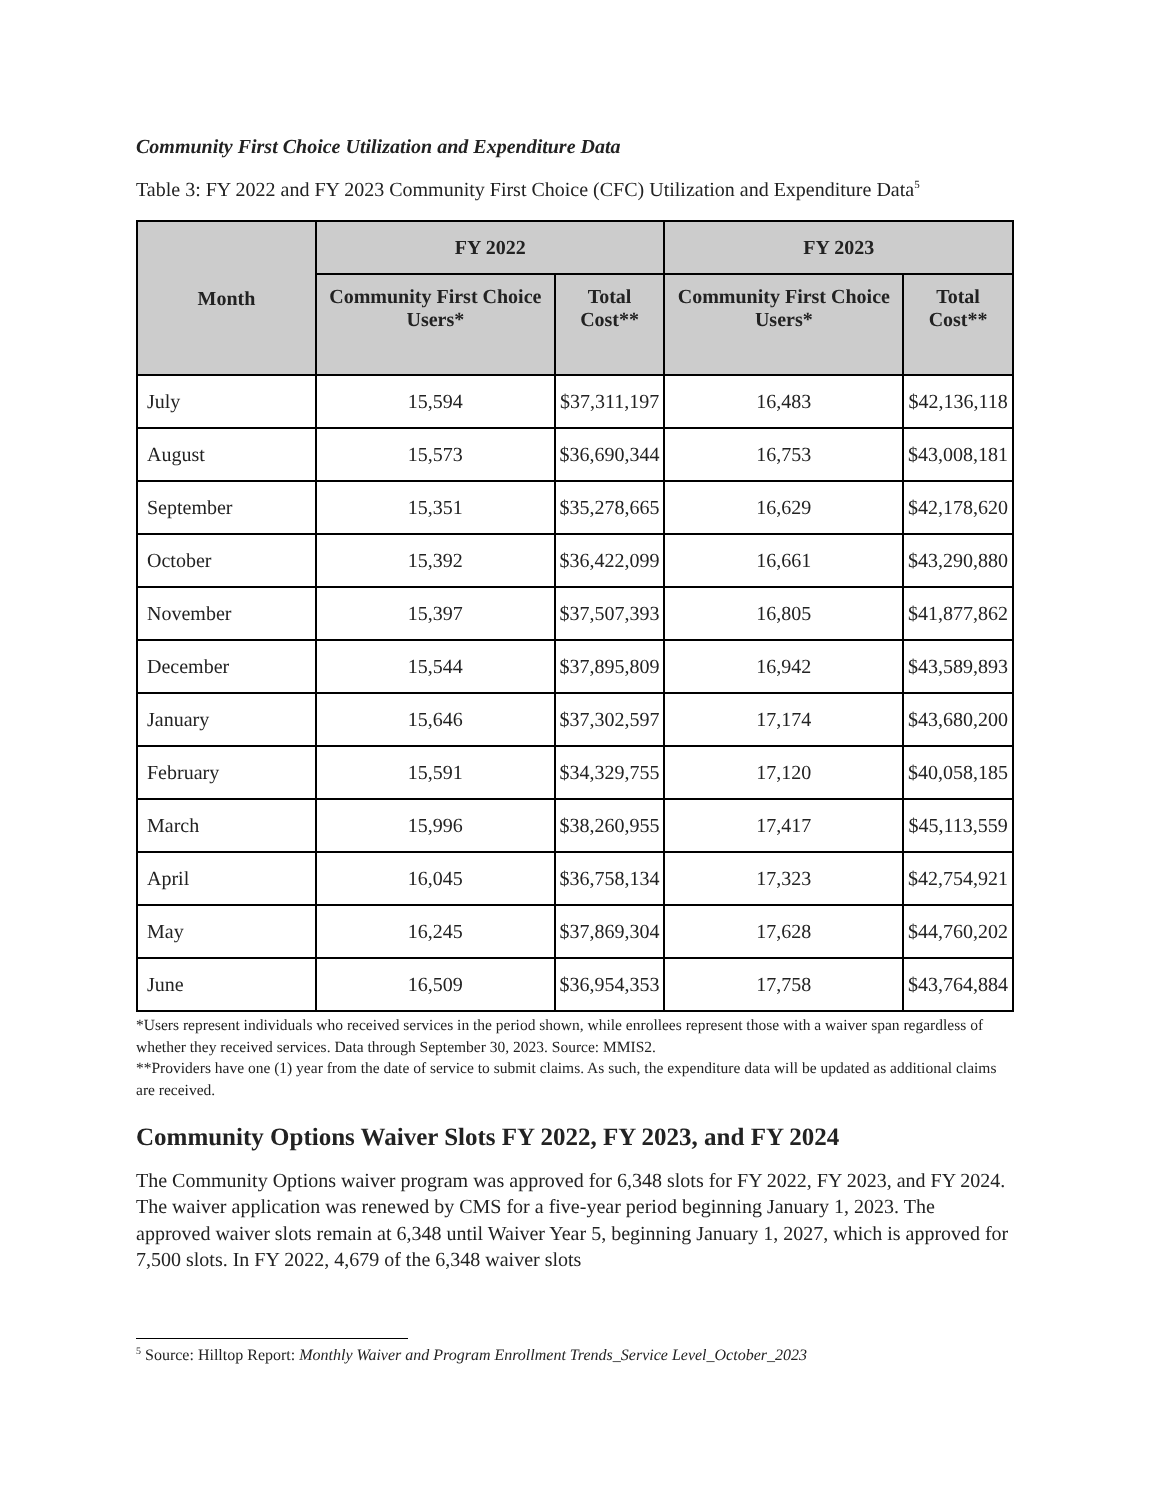Community First Choice Utilization and Expenditure Data
Table 3: FY 2022 and FY 2023 Community First Choice (CFC) Utilization and Expenditure Data<sup>5</sup>
| Month | FY 2022 | | FY 2023 | |
| --- | --- | --- | --- | --- |
| | Community First Choice Users* | Total Cost** | Community First Choice Users* | Total Cost** |
| July | 15,594 | $37,311,197 | 16,483 | $42,136,118 |
| August | 15,573 | $36,690,344 | 16,753 | $43,008,181 |
| September | 15,351 | $35,278,665 | 16,629 | $42,178,620 |
| October | 15,392 | $36,422,099 | 16,661 | $43,290,880 |
| November | 15,397 | $37,507,393 | 16,805 | $41,877,862 |
| December | 15,544 | $37,895,809 | 16,942 | $43,589,893 |
| January | 15,646 | $37,302,597 | 17,174 | $43,680,200 |
| February | 15,591 | $34,329,755 | 17,120 | $40,058,185 |
| March | 15,996 | $38,260,955 | 17,417 | $45,113,559 |
| April | 16,045 | $36,758,134 | 17,323 | $42,754,921 |
| May | 16,245 | $37,869,304 | 17,628 | $44,760,202 |
| June | 16,509 | $36,954,353 | 17,758 | $43,764,884 |
*Users represent individuals who received services in the period shown, while enrollees represent those with a waiver span regardless of whether they received services. Data through September 30, 2023. Source: MMIS2.
**Providers have one (1) year from the date of service to submit claims. As such, the expenditure data will be updated as additional claims are received.
Community Options Waiver Slots FY 2022, FY 2023, and FY 2024
The Community Options waiver program was approved for 6,348 slots for FY 2022, FY 2023, and FY 2024. The waiver application was renewed by CMS for a five-year period beginning January 1, 2023. The approved waiver slots remain at 6,348 until Waiver Year 5, beginning January 1, 2027, which is approved for 7,500 slots. In FY 2022, 4,679 of the 6,348 waiver slots
<sup>5</sup> Source: Hilltop Report: Monthly Waiver and Program Enrollment Trends_Service Level_October_2023